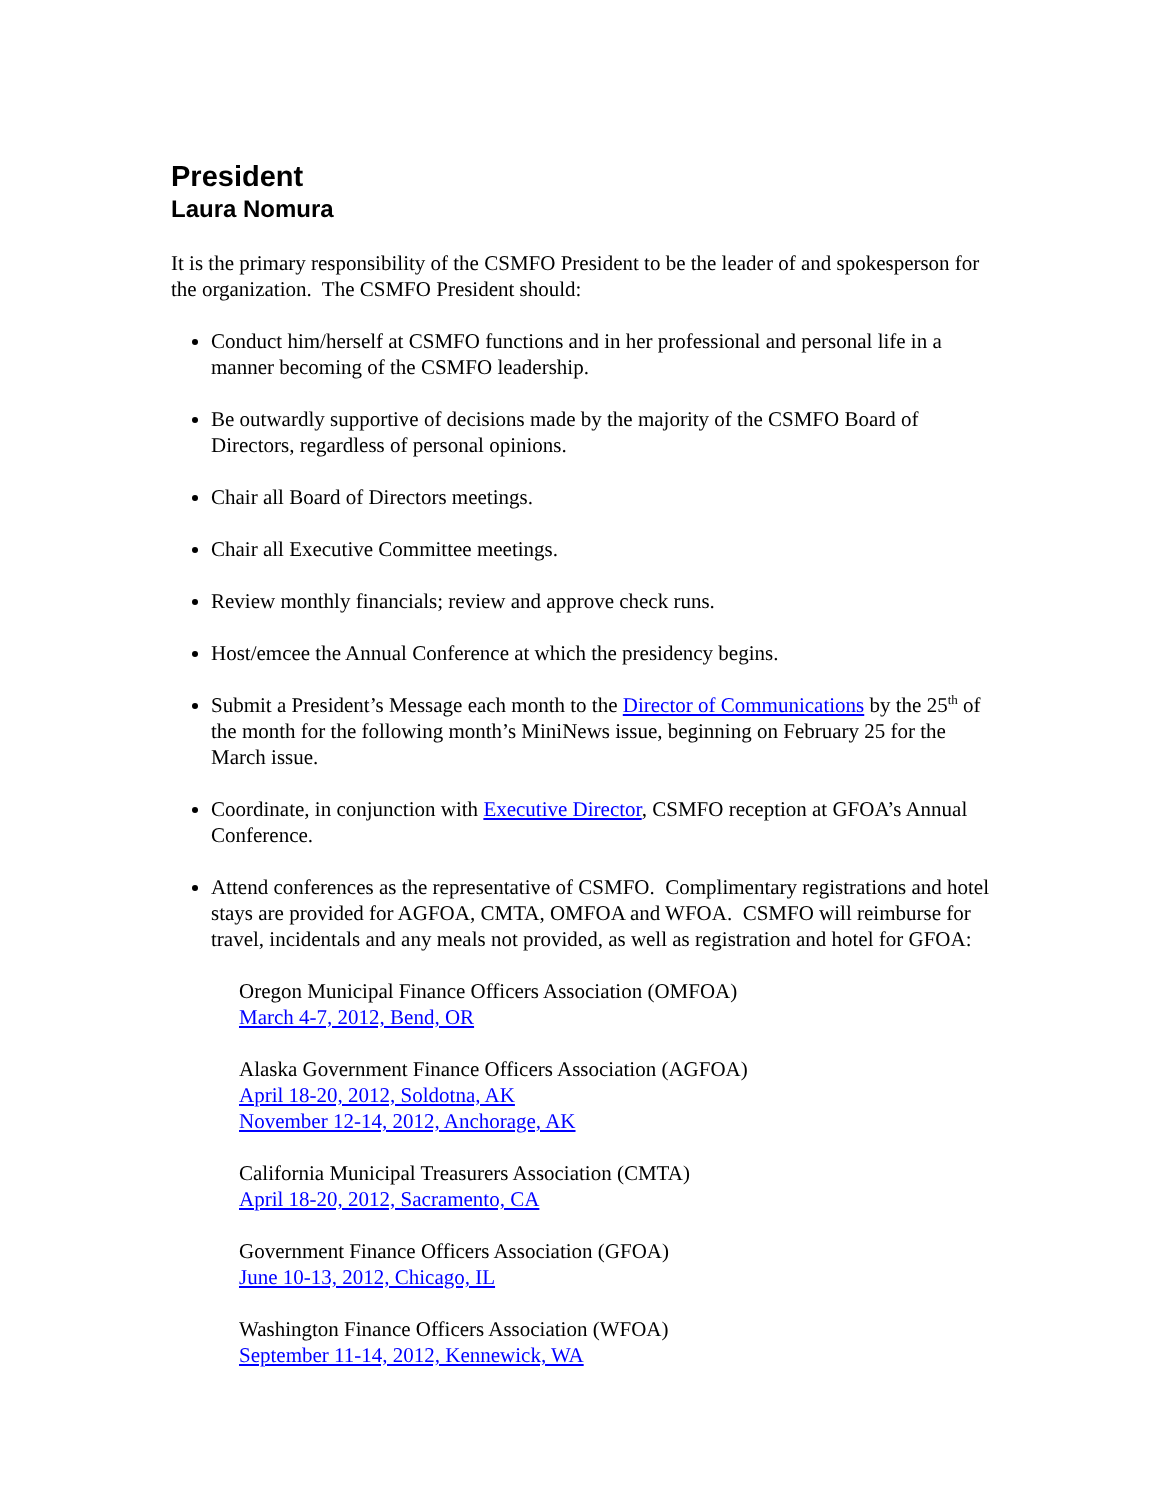President
Laura Nomura
It is the primary responsibility of the CSMFO President to be the leader of and spokesperson for the organization. The CSMFO President should:
Conduct him/herself at CSMFO functions and in her professional and personal life in a manner becoming of the CSMFO leadership.
Be outwardly supportive of decisions made by the majority of the CSMFO Board of Directors, regardless of personal opinions.
Chair all Board of Directors meetings.
Chair all Executive Committee meetings.
Review monthly financials; review and approve check runs.
Host/emcee the Annual Conference at which the presidency begins.
Submit a President’s Message each month to the Director of Communications by the 25<sup>th</sup> of the month for the following month’s MiniNews issue, beginning on February 25 for the March issue.
Coordinate, in conjunction with Executive Director, CSMFO reception at GFOA’s Annual Conference.
Attend conferences as the representative of CSMFO. Complimentary registrations and hotel stays are provided for AGFOA, CMTA, OMFOA and WFOA. CSMFO will reimburse for travel, incidentals and any meals not provided, as well as registration and hotel for GFOA:
Oregon Municipal Finance Officers Association (OMFOA)
March 4-7, 2012, Bend, OR
Alaska Government Finance Officers Association (AGFOA)
April 18-20, 2012, Soldotna, AK
November 12-14, 2012, Anchorage, AK
California Municipal Treasurers Association (CMTA)
April 18-20, 2012, Sacramento, CA
Government Finance Officers Association (GFOA)
June 10-13, 2012, Chicago, IL
Washington Finance Officers Association (WFOA)
September 11-14, 2012, Kennewick, WA